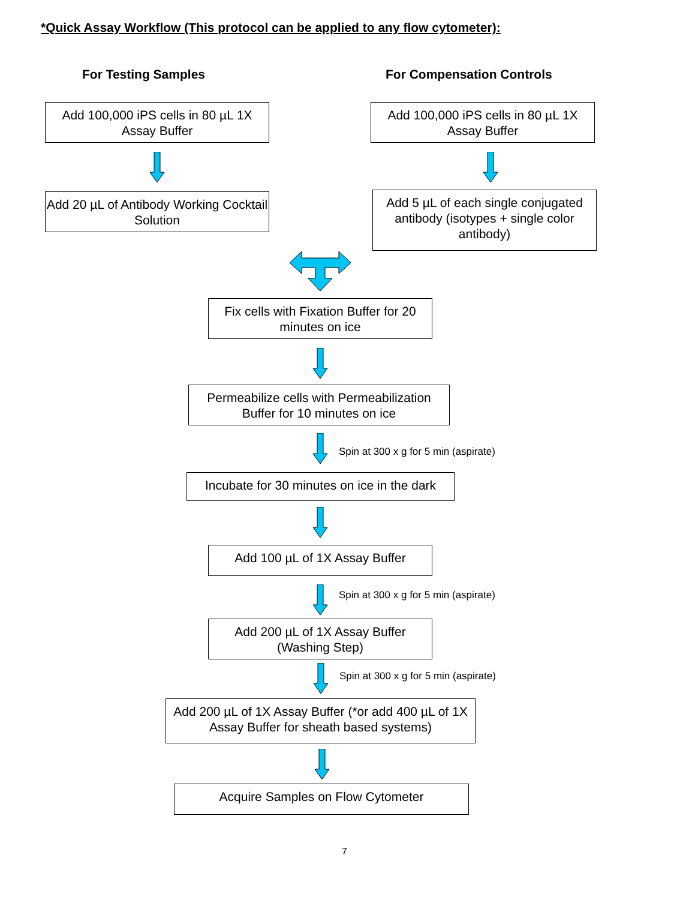*Quick Assay Workflow (This protocol can be applied to any flow cytometer):
For Testing Samples For Compensation Controls
Add 100,000 iPS cells in 80 µL 1X Assay Buffer
Add 100,000 iPS cells in 80 µL 1X Assay Buffer
Add 20 µL of Antibody Working Cocktail Solution
Add 5 µL of each single conjugated antibody (isotypes + single color antibody)
Fix cells with Fixation Buffer for 20 minutes on ice
Permeabilize cells with Permeabilization Buffer for 10 minutes on ice
Spin at 300 x g for 5 min (aspirate)
Incubate for 30 minutes on ice in the dark
Add 100 µL of 1X Assay Buffer
Spin at 300 x g for 5 min (aspirate)
Add 200 µL of 1X Assay Buffer (Washing Step)
Spin at 300 x g for 5 min (aspirate)
Add 200 µL of 1X Assay Buffer (*or add 400 µL of 1X Assay Buffer for sheath based systems)
Acquire Samples on Flow Cytometer
7